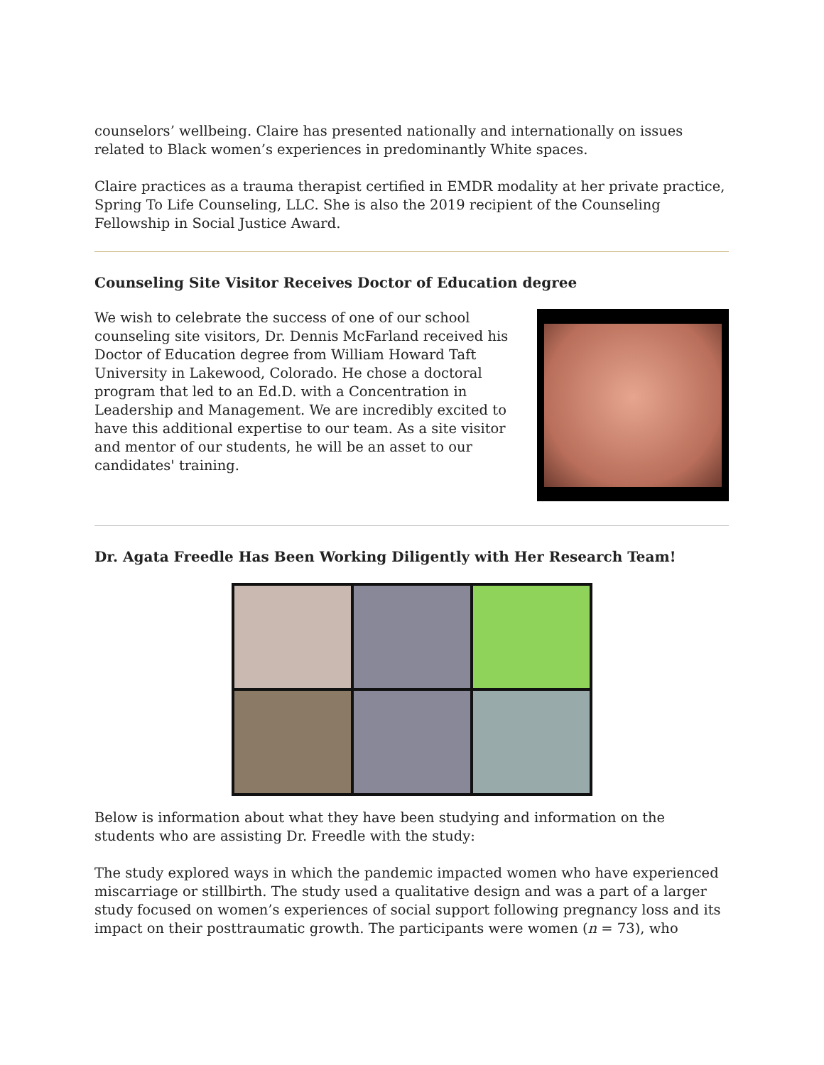counselors’ wellbeing. Claire has presented nationally and internationally on issues related to Black women’s experiences in predominantly White spaces.
Claire practices as a trauma therapist certified in EMDR modality at her private practice, Spring To Life Counseling, LLC. She is also the 2019 recipient of the Counseling Fellowship in Social Justice Award.
Counseling Site Visitor Receives Doctor of Education degree
We wish to celebrate the success of one of our school counseling site visitors, Dr. Dennis McFarland received his Doctor of Education degree from William Howard Taft University in Lakewood, Colorado. He chose a doctoral program that led to an Ed.D. with a Concentration in Leadership and Management. We are incredibly excited to have this additional expertise to our team. As a site visitor and mentor of our students, he will be an asset to our candidates' training.
Dr. Agata Freedle Has Been Working Diligently with Her Research Team!
Below is information about what they have been studying and information on the students who are assisting Dr. Freedle with the study:
The study explored ways in which the pandemic impacted women who have experienced miscarriage or stillbirth. The study used a qualitative design and was a part of a larger study focused on women’s experiences of social support following pregnancy loss and its impact on their posttraumatic growth. The participants were women (n = 73), who